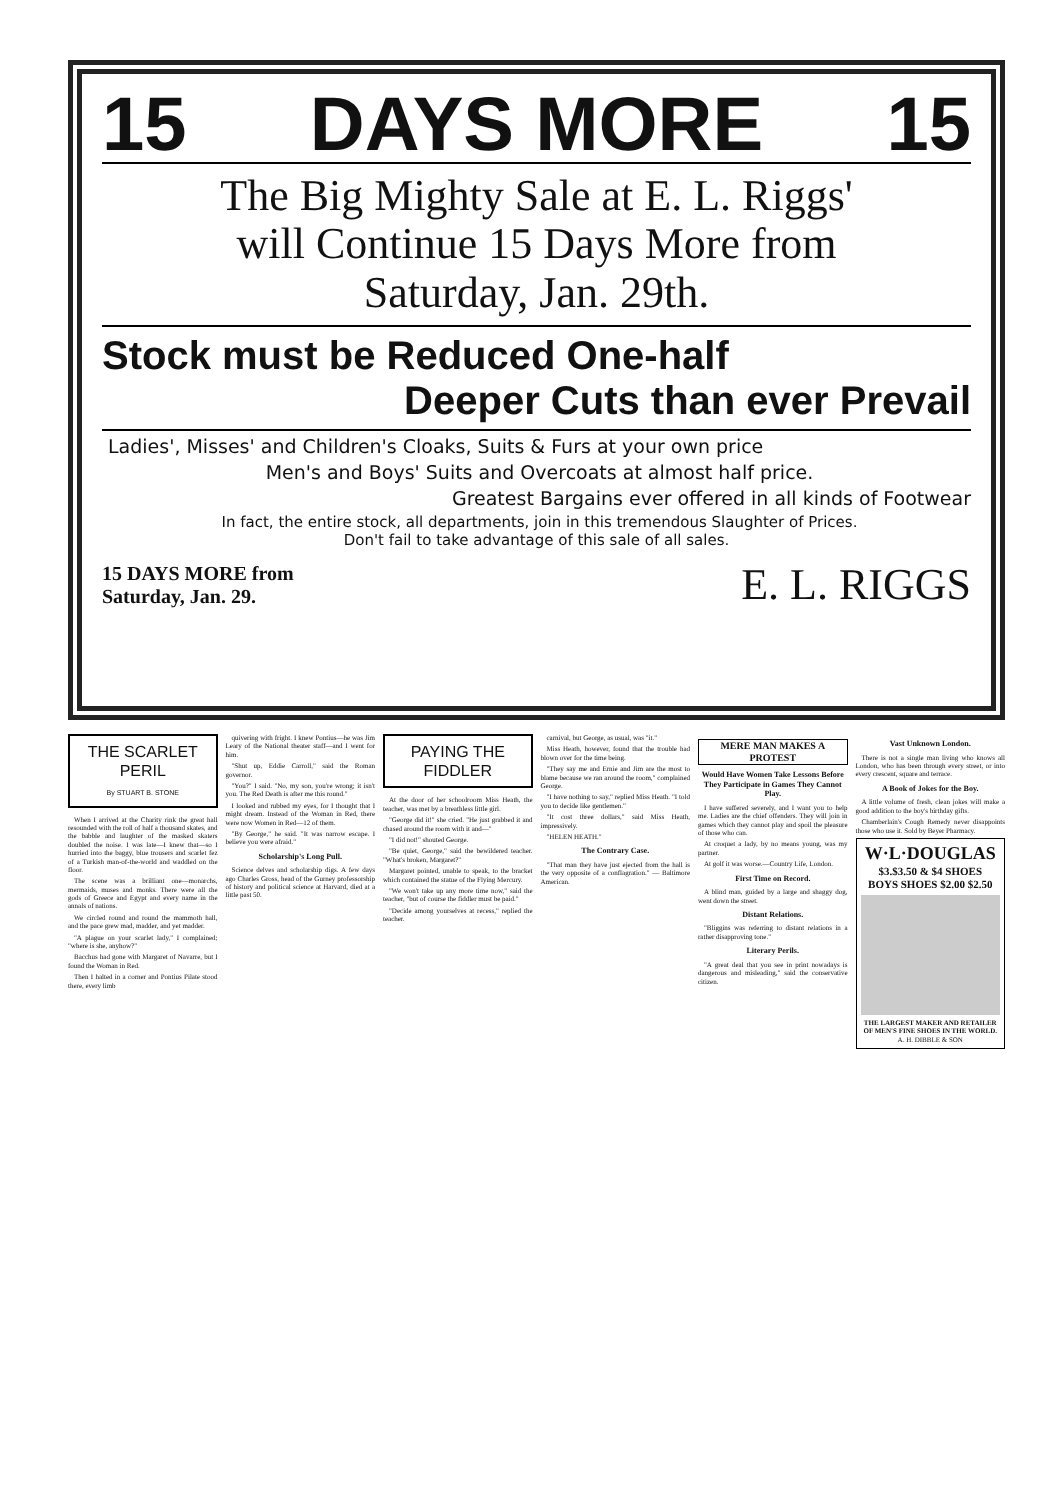15 DAYS MORE 15
The Big Mighty Sale at E. L. Riggs'
will Continue 15 Days More from
Saturday, Jan. 29th.
Stock must be Reduced One-half
Deeper Cuts than ever Prevail
Ladies', Misses' and Children's Cloaks, Suits & Furs at your own price
Men's and Boys' Suits and Overcoats at almost half price.
Greatest Bargains ever offered in all kinds of Footwear
In fact, the entire stock, all departments, join in this tremendous Slaughter of Prices.
Don't fail to take advantage of this sale of all sales.
15 DAYS MORE from
Saturday, Jan. 29. E. L. RIGGS
THE SCARLET PERIL
By STUART B. STONE
When I arrived at the Charity rink the great hall resounded with the roll of half a thousand skates, and the babble and laughter of the masked skaters doubled the noise. I was late—I knew that—so I hurried into the baggy, blue trousers and scarlet fez of a Turkish man-of-the-world and waddled on the floor.
The scene was a brilliant one—monarchs, mermaids, muses and monks. There were all the gods of Greece and Egypt and every name in the annals of nations.
We circled round and round the mammoth hall, and the pace grew mad, madder, and yet madder.
"A plague on your scarlet lady," I complained; "where is she, anyhow?"
Bacchus had gone with Margaret of Navarre, but I found the Woman in Red.
Then I halted in a corner and Pontius Pilate stood there, every limb
quivering with fright. I knew Pontius—he was Jim Leary of the National theater staff—and I went for him.
"Shut up, Eddie Carroll," said the Roman governor.
"You?" I said. "No, my son, you're wrong; it isn't you. The Red Death is after me this round."
I looked and rubbed my eyes, for I thought that I might dream. Instead of the Woman in Red, there were now Women in Red—12 of them.
"By George," he said. "It was narrow escape. I believe you were afraid."
Scholarship's Long Pull.
Science delves and scholarship digs. A few days ago Charles Gross, head of the Gurney professorship of history and political science at Harvard, died at a little past 50.
PAYING THE FIDDLER
At the door of her schoolroom Miss Heath, the teacher, was met by a breathless little girl.
"George did it!" she cried. "He just grabbed it and chased around the room with it and—"
"I did not!" shouted George.
"Be quiet, George," said the bewildered teacher. "What's broken, Margaret?"
Margaret pointed, unable to speak, to the bracket which contained the statue of the Flying Mercury.
"We won't take up any more time now," said the teacher, "but of course the fiddler must be paid."
"Decide among yourselves at recess," replied the teacher.
carnival, but George, as usual, was "it."
Miss Heath, however, found that the trouble had blown over for the time being.
"They say me and Ernie and Jim are the most to blame because we ran around the room," complained George.
"I have nothing to say," replied Miss Heath. "I told you to decide like gentlemen."
"It cost three dollars," said Miss Heath, impressively.
"HELEN HEATH."
The Contrary Case.
"That man they have just ejected from the hall is the very opposite of a conflagration." — Baltimore American.
MERE MAN MAKES A PROTEST
Would Have Women Take Lessons Before They Participate in Games They Cannot Play.
I have suffered severely, and I want you to help me. Ladies are the chief offenders. They will join in games which they cannot play and spoil the pleasure of those who can.
At croquet a lady, by no means young, was my partner.
At golf it was worse.—Country Life, London.
First Time on Record.
A blind man, guided by a large and shaggy dog, went down the street.
Distant Relations.
"Bliggins was referring to distant relations in a rather disapproving tone."
Literary Perils.
"A great deal that you see in print nowadays is dangerous and misleading," said the conservative citizen.
Vast Unknown London.
There is not a single man living who knows all London, who has been through every street, or into every crescent, square and terrace.
A Book of Jokes for the Boy.
A little volume of fresh, clean jokes will make a good addition to the boy's birthday gifts.
Chamberlain's Cough Remedy never disappoints those who use it. Sold by Beyer Pharmacy.
W·L·DOUGLAS
$3.$3.50 & $4 SHOES
BOYS SHOES $2.00 $2.50
THE LARGEST MAKER AND RETAILER OF MEN'S FINE SHOES IN THE WORLD.
A. H. DIBBLE & SON